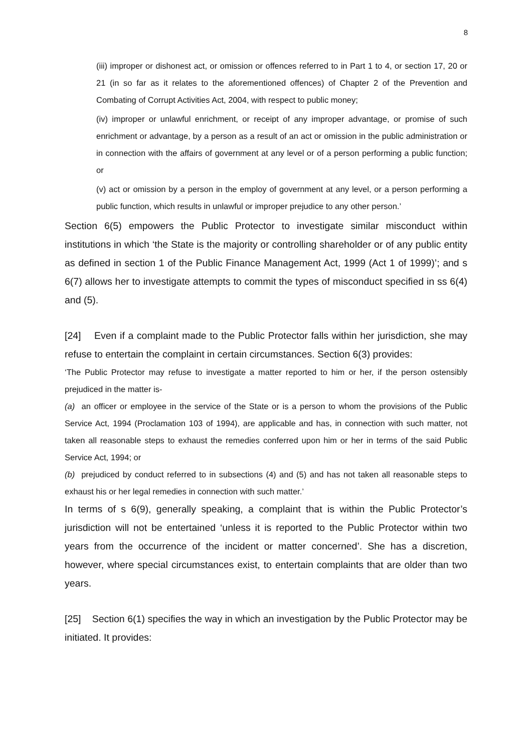8
(iii) improper or dishonest act, or omission or offences referred to in Part 1 to 4, or section 17, 20 or 21 (in so far as it relates to the aforementioned offences) of Chapter 2 of the Prevention and Combating of Corrupt Activities Act, 2004, with respect to public money;
(iv) improper or unlawful enrichment, or receipt of any improper advantage, or promise of such enrichment or advantage, by a person as a result of an act or omission in the public administration or in connection with the affairs of government at any level or of a person performing a public function; or
(v) act or omission by a person in the employ of government at any level, or a person performing a public function, which results in unlawful or improper prejudice to any other person.’
Section 6(5) empowers the Public Protector to investigate similar misconduct within institutions in which ‘the State is the majority or controlling shareholder or of any public entity as defined in section 1 of the Public Finance Management Act, 1999 (Act 1 of 1999)’; and s 6(7) allows her to investigate attempts to commit the types of misconduct specified in ss 6(4) and (5).
[24] Even if a complaint made to the Public Protector falls within her jurisdiction, she may refuse to entertain the complaint in certain circumstances. Section 6(3) provides:
‘The Public Protector may refuse to investigate a matter reported to him or her, if the person ostensibly prejudiced in the matter is-
(a) an officer or employee in the service of the State or is a person to whom the provisions of the Public Service Act, 1994 (Proclamation 103 of 1994), are applicable and has, in connection with such matter, not taken all reasonable steps to exhaust the remedies conferred upon him or her in terms of the said Public Service Act, 1994; or
(b) prejudiced by conduct referred to in subsections (4) and (5) and has not taken all reasonable steps to exhaust his or her legal remedies in connection with such matter.’
In terms of s 6(9), generally speaking, a complaint that is within the Public Protector’s jurisdiction will not be entertained ‘unless it is reported to the Public Protector within two years from the occurrence of the incident or matter concerned’. She has a discretion, however, where special circumstances exist, to entertain complaints that are older than two years.
[25] Section 6(1) specifies the way in which an investigation by the Public Protector may be initiated. It provides: